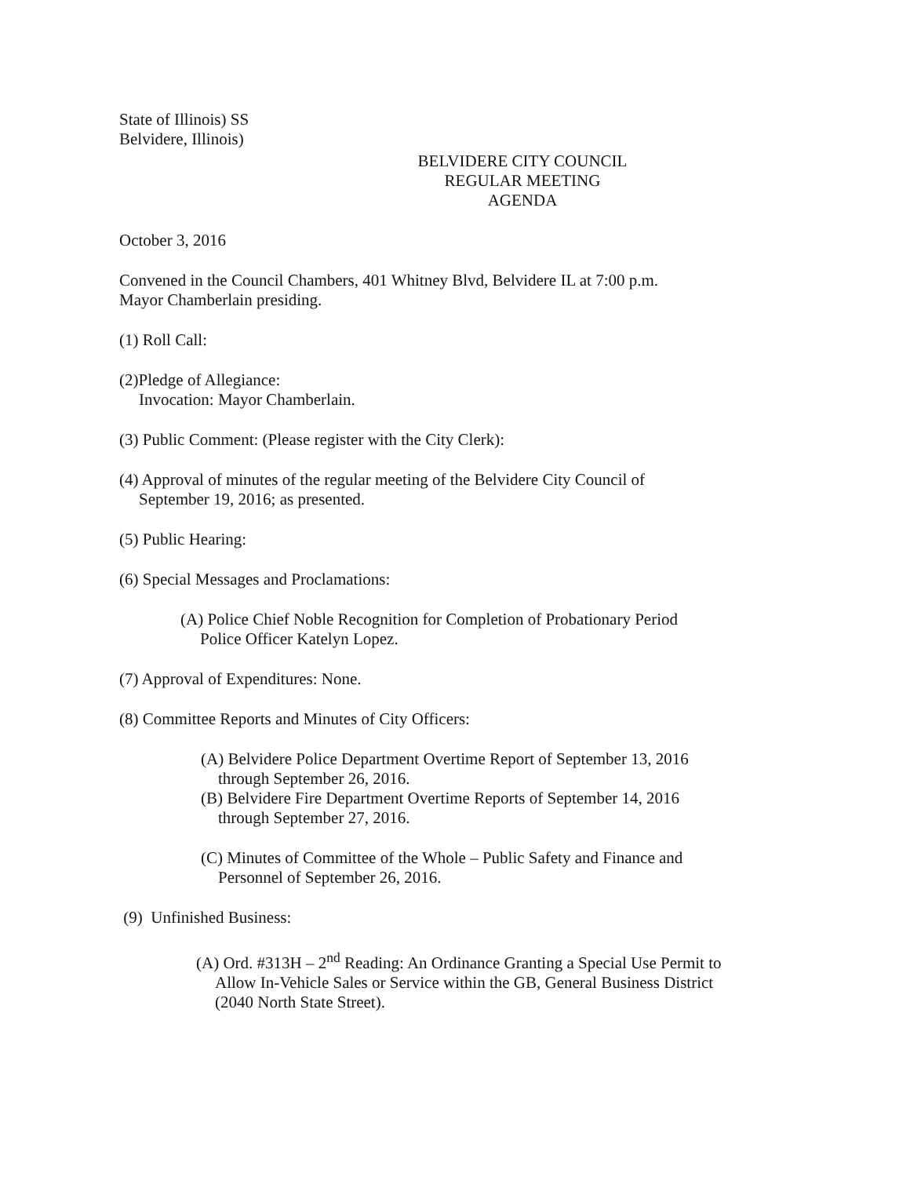State of Illinois) SS
Belvidere, Illinois)
BELVIDERE CITY COUNCIL
REGULAR MEETING
AGENDA
October 3, 2016
Convened in the Council Chambers, 401 Whitney Blvd, Belvidere IL at 7:00 p.m.
Mayor Chamberlain presiding.
(1) Roll Call:
(2)Pledge of Allegiance:
Invocation: Mayor Chamberlain.
(3) Public Comment: (Please register with the City Clerk):
(4) Approval of minutes of the regular meeting of the Belvidere City Council of
September 19, 2016; as presented.
(5) Public Hearing:
(6) Special Messages and Proclamations:
(A) Police Chief Noble Recognition for Completion of Probationary Period
Police Officer Katelyn Lopez.
(7) Approval of Expenditures: None.
(8) Committee Reports and Minutes of City Officers:
(A) Belvidere Police Department Overtime Report of September 13, 2016
through September 26, 2016.
(B) Belvidere Fire Department Overtime Reports of September 14, 2016
through September 27, 2016.
(C) Minutes of Committee of the Whole – Public Safety and Finance and
Personnel of September 26, 2016.
(9) Unfinished Business:
(A) Ord. #313H – 2<sup>nd</sup> Reading: An Ordinance Granting a Special Use Permit to
Allow In-Vehicle Sales or Service within the GB, General Business District
(2040 North State Street).